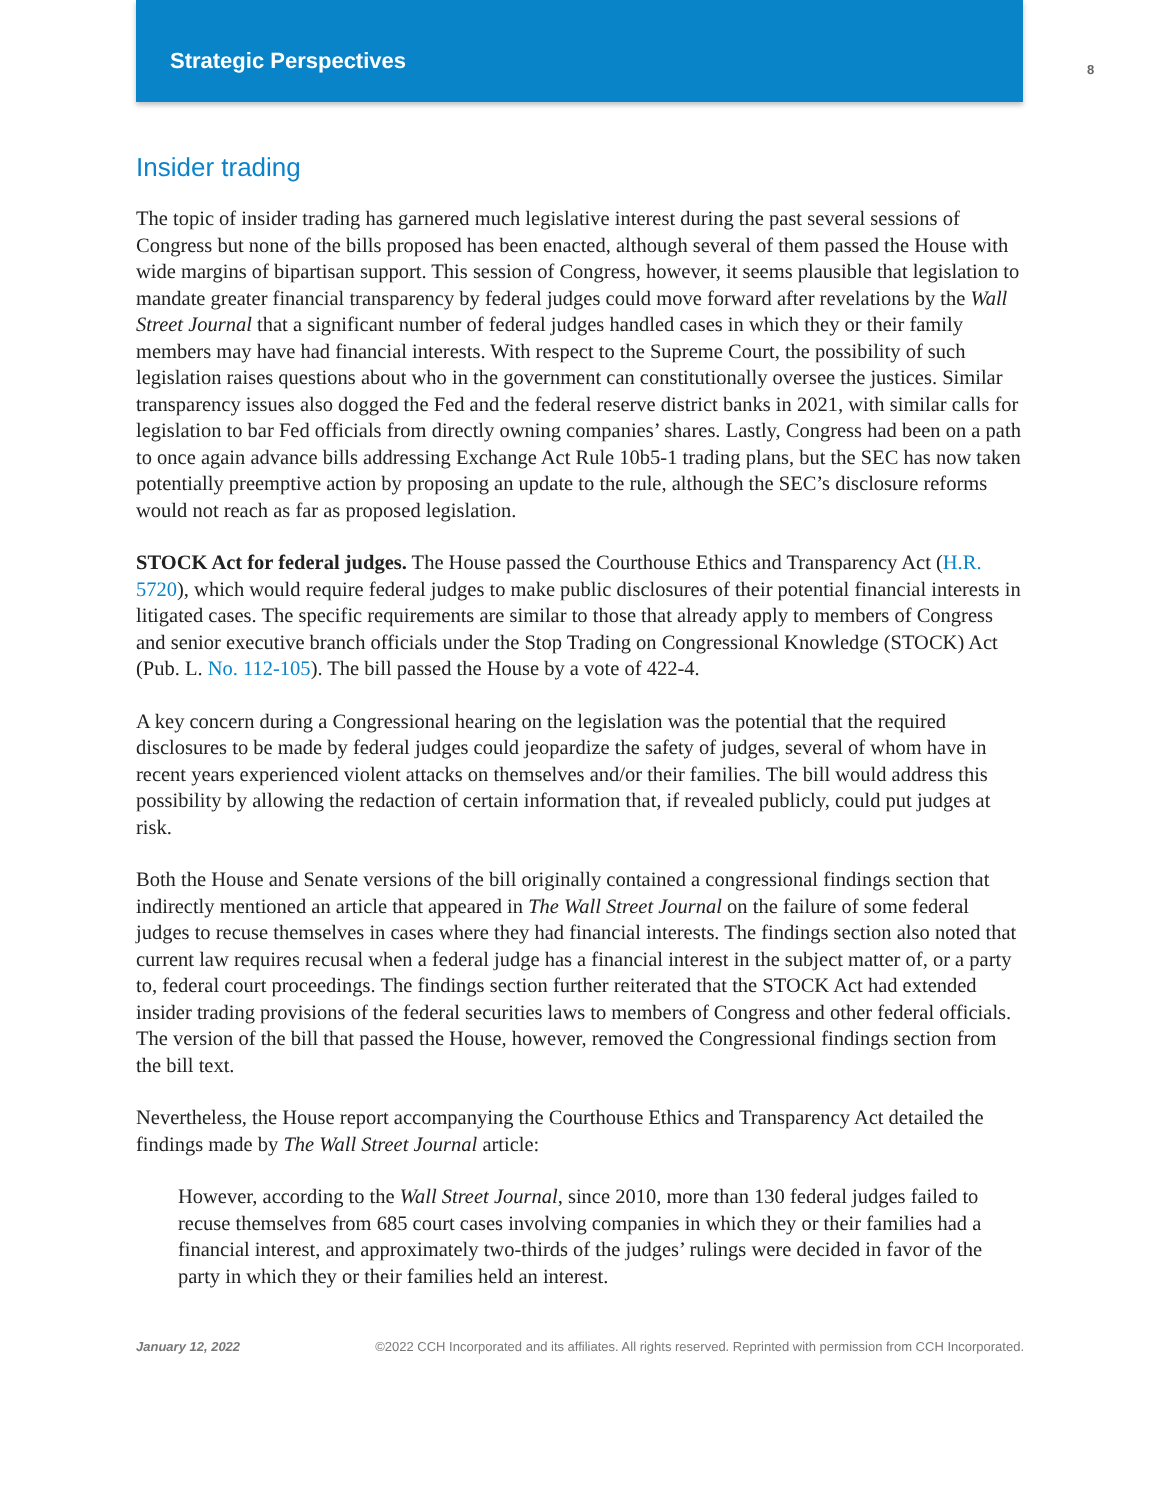Strategic Perspectives
8
Insider trading
The topic of insider trading has garnered much legislative interest during the past several sessions of Congress but none of the bills proposed has been enacted, although several of them passed the House with wide margins of bipartisan support. This session of Congress, however, it seems plausible that legislation to mandate greater financial transparency by federal judges could move forward after revelations by the Wall Street Journal that a significant number of federal judges handled cases in which they or their family members may have had financial interests. With respect to the Supreme Court, the possibility of such legislation raises questions about who in the government can constitutionally oversee the justices. Similar transparency issues also dogged the Fed and the federal reserve district banks in 2021, with similar calls for legislation to bar Fed officials from directly owning companies’ shares. Lastly, Congress had been on a path to once again advance bills addressing Exchange Act Rule 10b5-1 trading plans, but the SEC has now taken potentially preemptive action by proposing an update to the rule, although the SEC’s disclosure reforms would not reach as far as proposed legislation.
STOCK Act for federal judges. The House passed the Courthouse Ethics and Transparency Act (H.R. 5720), which would require federal judges to make public disclosures of their potential financial interests in litigated cases. The specific requirements are similar to those that already apply to members of Congress and senior executive branch officials under the Stop Trading on Congressional Knowledge (STOCK) Act (Pub. L. No. 112-105). The bill passed the House by a vote of 422-4.
A key concern during a Congressional hearing on the legislation was the potential that the required disclosures to be made by federal judges could jeopardize the safety of judges, several of whom have in recent years experienced violent attacks on themselves and/or their families. The bill would address this possibility by allowing the redaction of certain information that, if revealed publicly, could put judges at risk.
Both the House and Senate versions of the bill originally contained a congressional findings section that indirectly mentioned an article that appeared in The Wall Street Journal on the failure of some federal judges to recuse themselves in cases where they had financial interests. The findings section also noted that current law requires recusal when a federal judge has a financial interest in the subject matter of, or a party to, federal court proceedings. The findings section further reiterated that the STOCK Act had extended insider trading provisions of the federal securities laws to members of Congress and other federal officials. The version of the bill that passed the House, however, removed the Congressional findings section from the bill text.
Nevertheless, the House report accompanying the Courthouse Ethics and Transparency Act detailed the findings made by The Wall Street Journal article:
However, according to the Wall Street Journal, since 2010, more than 130 federal judges failed to recuse themselves from 685 court cases involving companies in which they or their families had a financial interest, and approximately two-thirds of the judges’ rulings were decided in favor of the party in which they or their families held an interest.
January 12, 2022 ©2022 CCH Incorporated and its affiliates. All rights reserved. Reprinted with permission from CCH Incorporated.